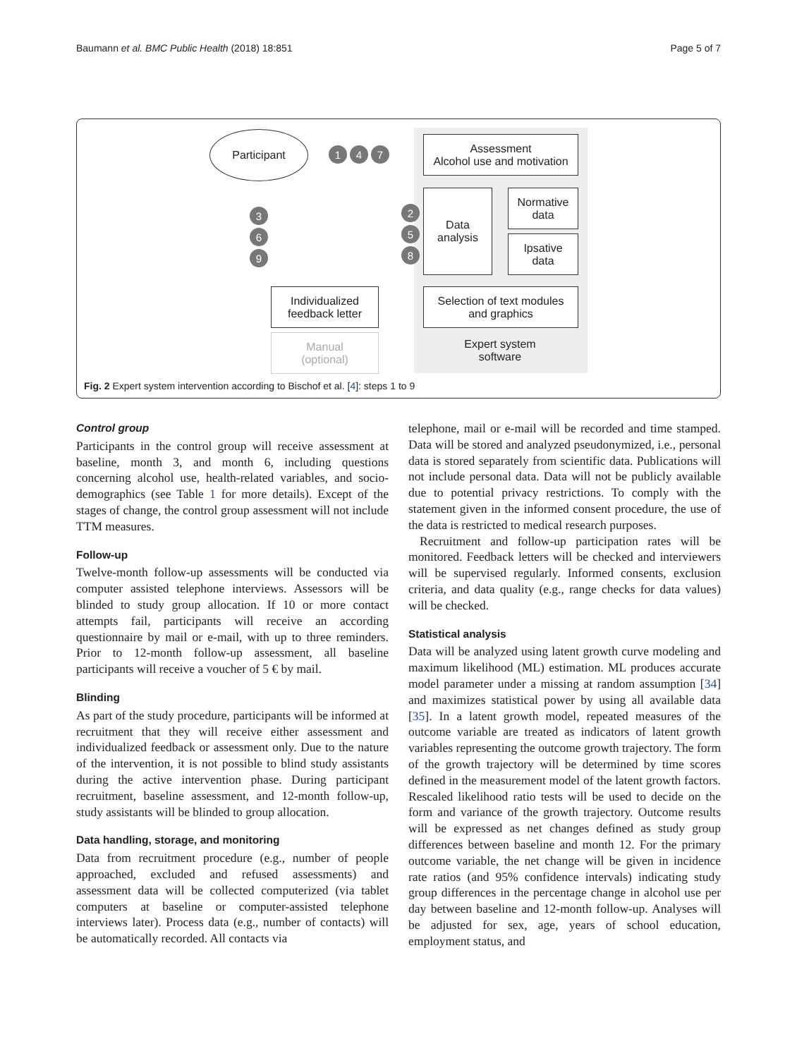Baumann et al. BMC Public Health (2018) 18:851 Page 5 of 7
Participant
1 4 7
Assessment
Alcohol use and motivation
Data
analysis
Normative
data
Ipsative
data
2
5
8
3
6
9
Individualized
feedback letter
Selection of text modules
and graphics
Manual
(optional)
Expert system
software
Fig. 2 Expert system intervention according to Bischof et al. [4]: steps 1 to 9
Control group
Participants in the control group will receive assessment at baseline, month 3, and month 6, including questions concerning alcohol use, health-related variables, and socio-demographics (see Table 1 for more details). Except of the stages of change, the control group assessment will not include TTM measures.
Follow-up
Twelve-month follow-up assessments will be conducted via computer assisted telephone interviews. Assessors will be blinded to study group allocation. If 10 or more contact attempts fail, participants will receive an according questionnaire by mail or e-mail, with up to three reminders. Prior to 12-month follow-up assessment, all baseline participants will receive a voucher of 5 € by mail.
Blinding
As part of the study procedure, participants will be informed at recruitment that they will receive either assessment and individualized feedback or assessment only. Due to the nature of the intervention, it is not possible to blind study assistants during the active intervention phase. During participant recruitment, baseline assessment, and 12-month follow-up, study assistants will be blinded to group allocation.
Data handling, storage, and monitoring
Data from recruitment procedure (e.g., number of people approached, excluded and refused assessments) and assessment data will be collected computerized (via tablet computers at baseline or computer-assisted telephone interviews later). Process data (e.g., number of contacts) will be automatically recorded. All contacts via
telephone, mail or e-mail will be recorded and time stamped. Data will be stored and analyzed pseudonymized, i.e., personal data is stored separately from scientific data. Publications will not include personal data. Data will not be publicly available due to potential privacy restrictions. To comply with the statement given in the informed consent procedure, the use of the data is restricted to medical research purposes.
Recruitment and follow-up participation rates will be monitored. Feedback letters will be checked and interviewers will be supervised regularly. Informed consents, exclusion criteria, and data quality (e.g., range checks for data values) will be checked.
Statistical analysis
Data will be analyzed using latent growth curve modeling and maximum likelihood (ML) estimation. ML produces accurate model parameter under a missing at random assumption [34] and maximizes statistical power by using all available data [35]. In a latent growth model, repeated measures of the outcome variable are treated as indicators of latent growth variables representing the outcome growth trajectory. The form of the growth trajectory will be determined by time scores defined in the measurement model of the latent growth factors. Rescaled likelihood ratio tests will be used to decide on the form and variance of the growth trajectory. Outcome results will be expressed as net changes defined as study group differences between baseline and month 12. For the primary outcome variable, the net change will be given in incidence rate ratios (and 95% confidence intervals) indicating study group differences in the percentage change in alcohol use per day between baseline and 12-month follow-up. Analyses will be adjusted for sex, age, years of school education, employment status, and